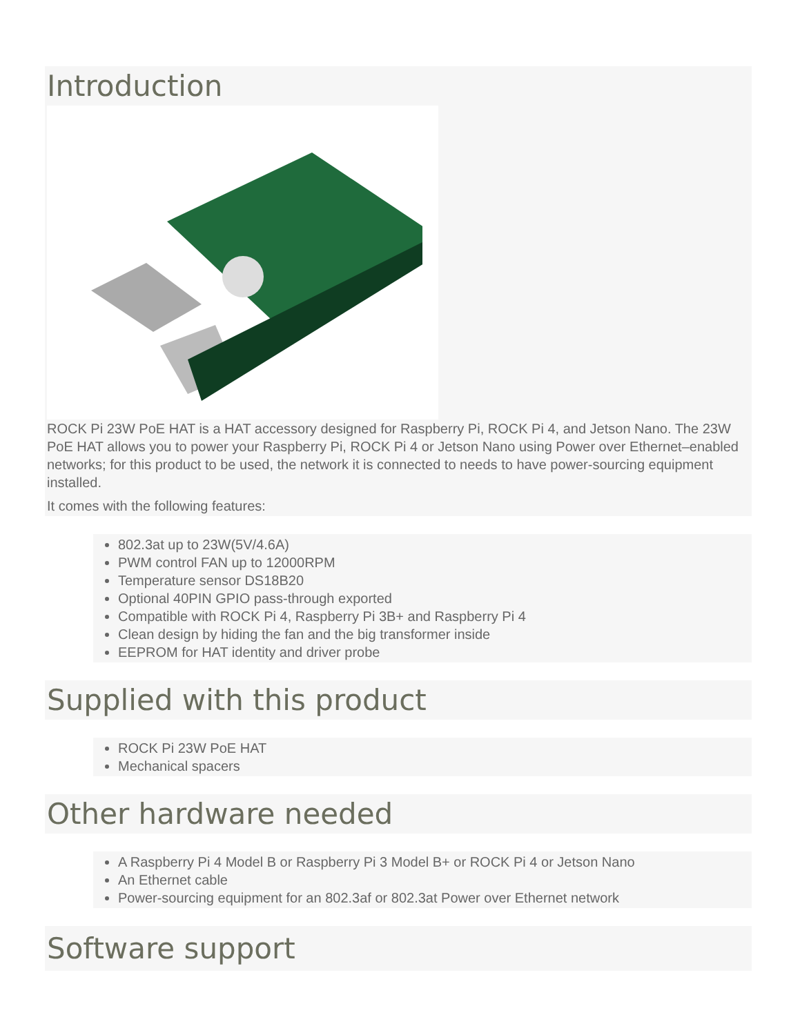Introduction
ROCK Pi 23W PoE HAT is a HAT accessory designed for Raspberry Pi, ROCK Pi 4, and Jetson Nano. The 23W PoE HAT allows you to power your Raspberry Pi, ROCK Pi 4 or Jetson Nano using Power over Ethernet–enabled networks; for this product to be used, the network it is connected to needs to have power-sourcing equipment installed.
It comes with the following features:
802.3at up to 23W(5V/4.6A)
PWM control FAN up to 12000RPM
Temperature sensor DS18B20
Optional 40PIN GPIO pass-through exported
Compatible with ROCK Pi 4, Raspberry Pi 3B+ and Raspberry Pi 4
Clean design by hiding the fan and the big transformer inside
EEPROM for HAT identity and driver probe
Supplied with this product
ROCK Pi 23W PoE HAT
Mechanical spacers
Other hardware needed
A Raspberry Pi 4 Model B or Raspberry Pi 3 Model B+ or ROCK Pi 4 or Jetson Nano
An Ethernet cable
Power-sourcing equipment for an 802.3af or 802.3at Power over Ethernet network
Software support